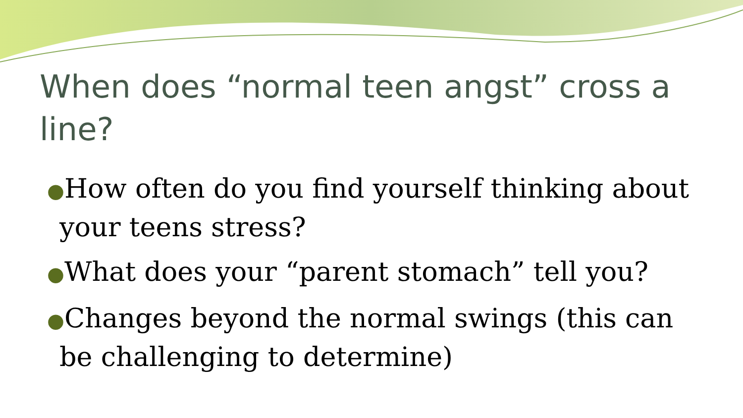When does “normal teen angst” cross a line?
●How often do you find yourself thinking about your teens stress?
●What does your “parent stomach” tell you?
●Changes beyond the normal swings (this can be challenging to determine)